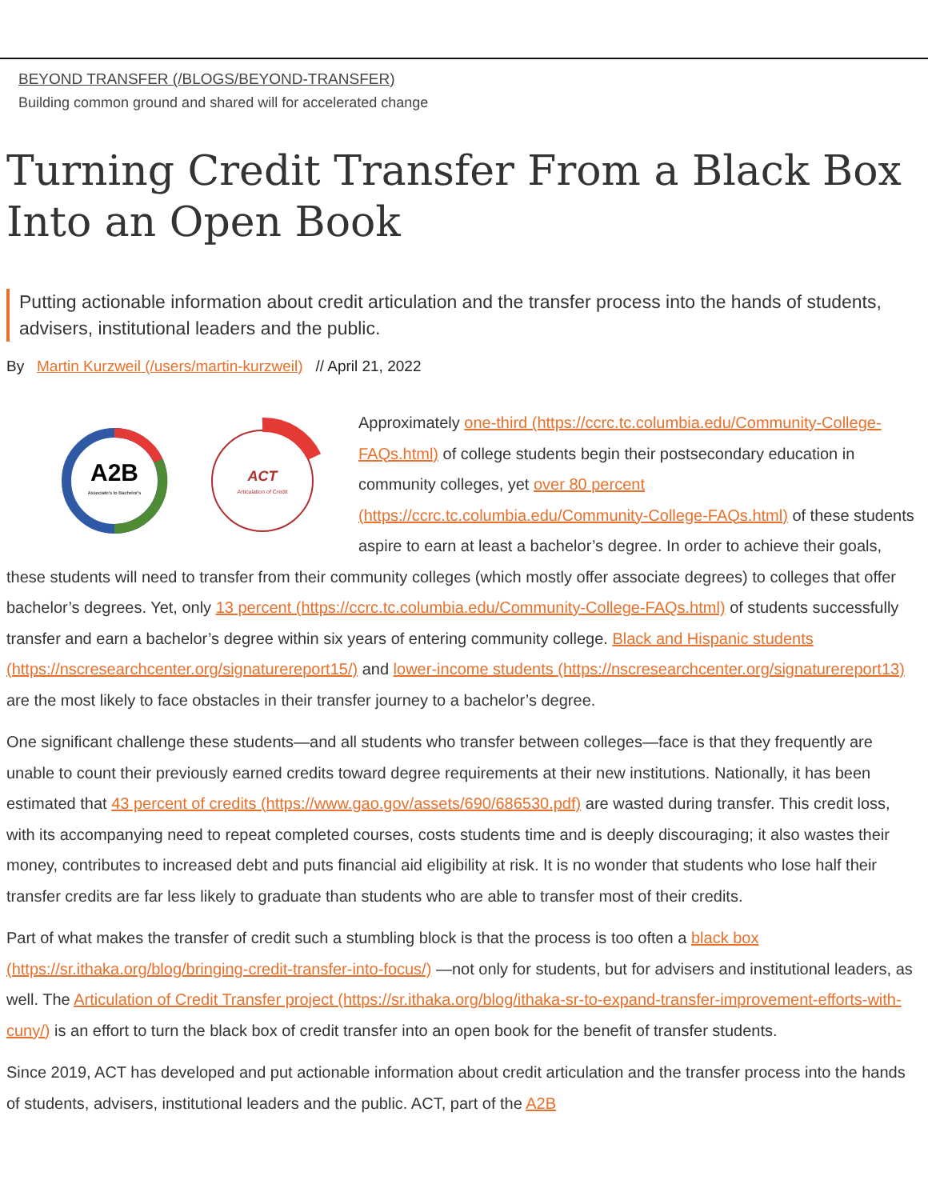BEYOND TRANSFER (/BLOGS/BEYOND-TRANSFER)
Building common ground and shared will for accelerated change
Turning Credit Transfer From a Black Box Into an Open Book
Putting actionable information about credit articulation and the transfer process into the hands of students, advisers, institutional leaders and the public.
By Martin Kurzweil (/users/martin-kurzweil) // April 21, 2022
A2B
Associate's to Bachelor's
ACT
Articulation of Credit
Approximately one-third (https://ccrc.tc.columbia.edu/Community-College-FAQs.html) of college students begin their postsecondary education in community colleges, yet over 80 percent (https://ccrc.tc.columbia.edu/Community-College-FAQs.html) of these students aspire to earn at least a bachelor’s degree. In order to achieve their goals, these students will need to transfer from their community colleges (which mostly offer associate degrees) to colleges that offer bachelor’s degrees. Yet, only 13 percent (https://ccrc.tc.columbia.edu/Community-College-FAQs.html) of students successfully transfer and earn a bachelor’s degree within six years of entering community college. Black and Hispanic students (https://nscresearchcenter.org/signaturereport15/) and lower-income students (https://nscresearchcenter.org/signaturereport13) are the most likely to face obstacles in their transfer journey to a bachelor’s degree.
One significant challenge these students—and all students who transfer between colleges—face is that they frequently are unable to count their previously earned credits toward degree requirements at their new institutions. Nationally, it has been estimated that 43 percent of credits (https://www.gao.gov/assets/690/686530.pdf) are wasted during transfer. This credit loss, with its accompanying need to repeat completed courses, costs students time and is deeply discouraging; it also wastes their money, contributes to increased debt and puts financial aid eligibility at risk. It is no wonder that students who lose half their transfer credits are far less likely to graduate than students who are able to transfer most of their credits.
Part of what makes the transfer of credit such a stumbling block is that the process is too often a black box (https://sr.ithaka.org/blog/bringing-credit-transfer-into-focus/) —not only for students, but for advisers and institutional leaders, as well. The Articulation of Credit Transfer project (https://sr.ithaka.org/blog/ithaka-sr-to-expand-transfer-improvement-efforts-with-cuny/) is an effort to turn the black box of credit transfer into an open book for the benefit of transfer students.
Since 2019, ACT has developed and put actionable information about credit articulation and the transfer process into the hands of students, advisers, institutional leaders and the public. ACT, part of the A2B